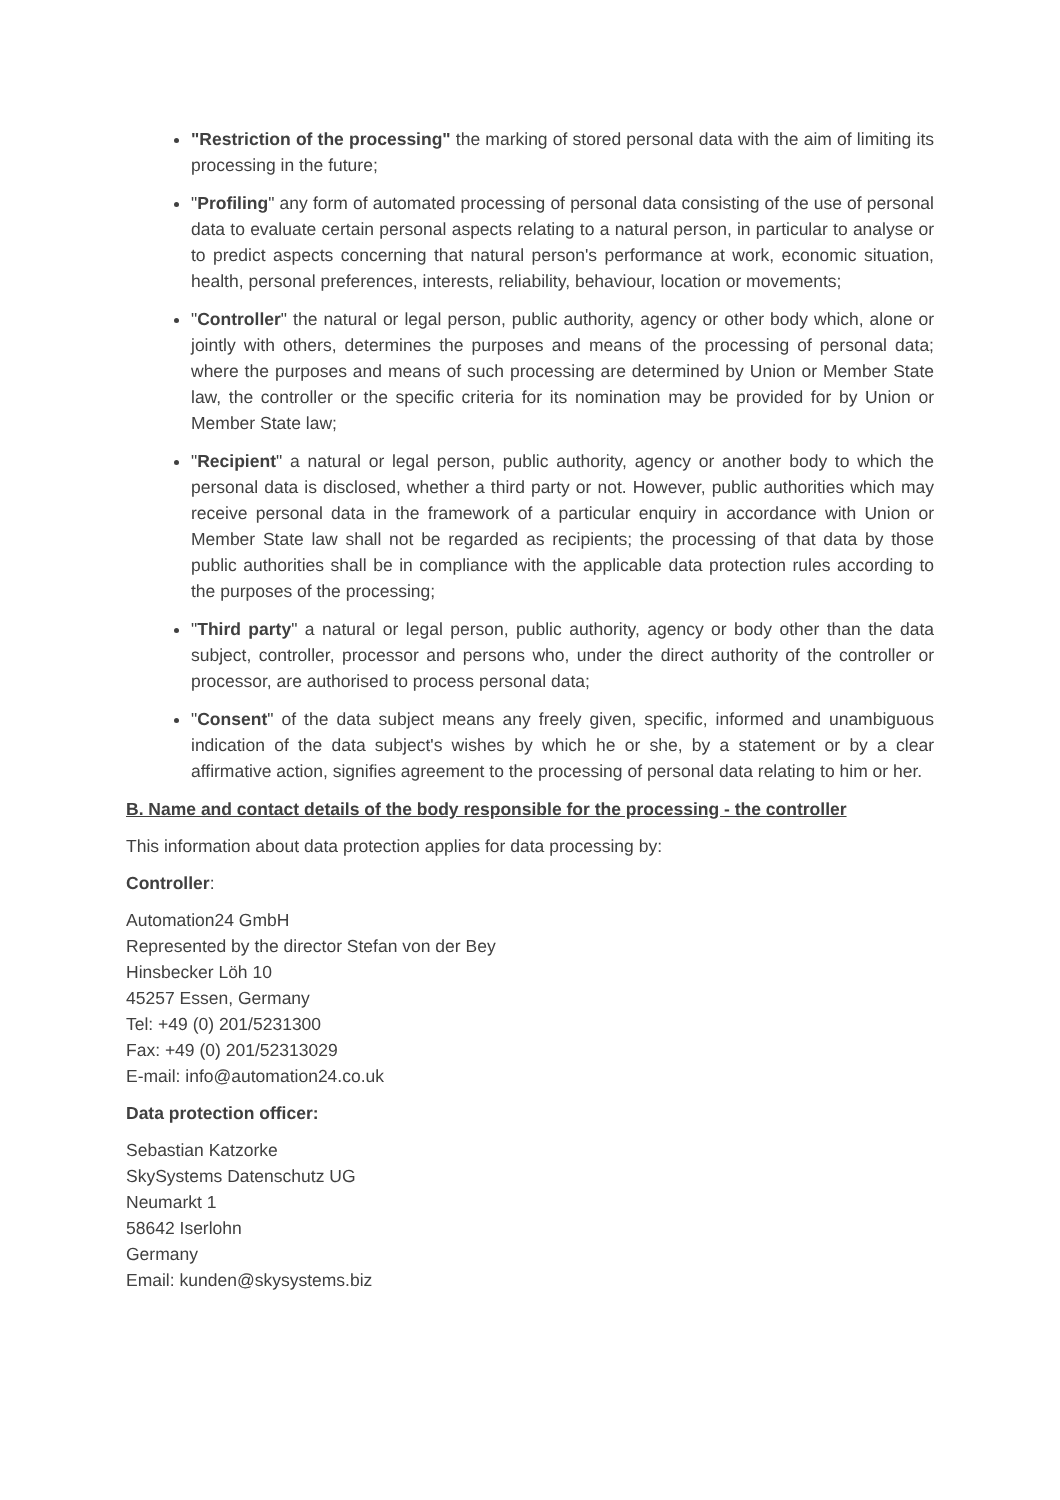"Restriction of the processing" the marking of stored personal data with the aim of limiting its processing in the future;
"Profiling" any form of automated processing of personal data consisting of the use of personal data to evaluate certain personal aspects relating to a natural person, in particular to analyse or to predict aspects concerning that natural person's performance at work, economic situation, health, personal preferences, interests, reliability, behaviour, location or movements;
"Controller" the natural or legal person, public authority, agency or other body which, alone or jointly with others, determines the purposes and means of the processing of personal data; where the purposes and means of such processing are determined by Union or Member State law, the controller or the specific criteria for its nomination may be provided for by Union or Member State law;
"Recipient" a natural or legal person, public authority, agency or another body to which the personal data is disclosed, whether a third party or not. However, public authorities which may receive personal data in the framework of a particular enquiry in accordance with Union or Member State law shall not be regarded as recipients; the processing of that data by those public authorities shall be in compliance with the applicable data protection rules according to the purposes of the processing;
"Third party" a natural or legal person, public authority, agency or body other than the data subject, controller, processor and persons who, under the direct authority of the controller or processor, are authorised to process personal data;
"Consent" of the data subject means any freely given, specific, informed and unambiguous indication of the data subject's wishes by which he or she, by a statement or by a clear affirmative action, signifies agreement to the processing of personal data relating to him or her.
B. Name and contact details of the body responsible for the processing - the controller
This information about data protection applies for data processing by:
Controller:
Automation24 GmbH
Represented by the director Stefan von der Bey
Hinsbecker Löh 10
45257 Essen, Germany
Tel: +49 (0) 201/5231300
Fax: +49 (0) 201/52313029
E-mail: info@automation24.co.uk
Data protection officer:
Sebastian Katzorke
SkySystems Datenschutz UG
Neumarkt 1
58642 Iserlohn
Germany
Email: kunden@skysystems.biz